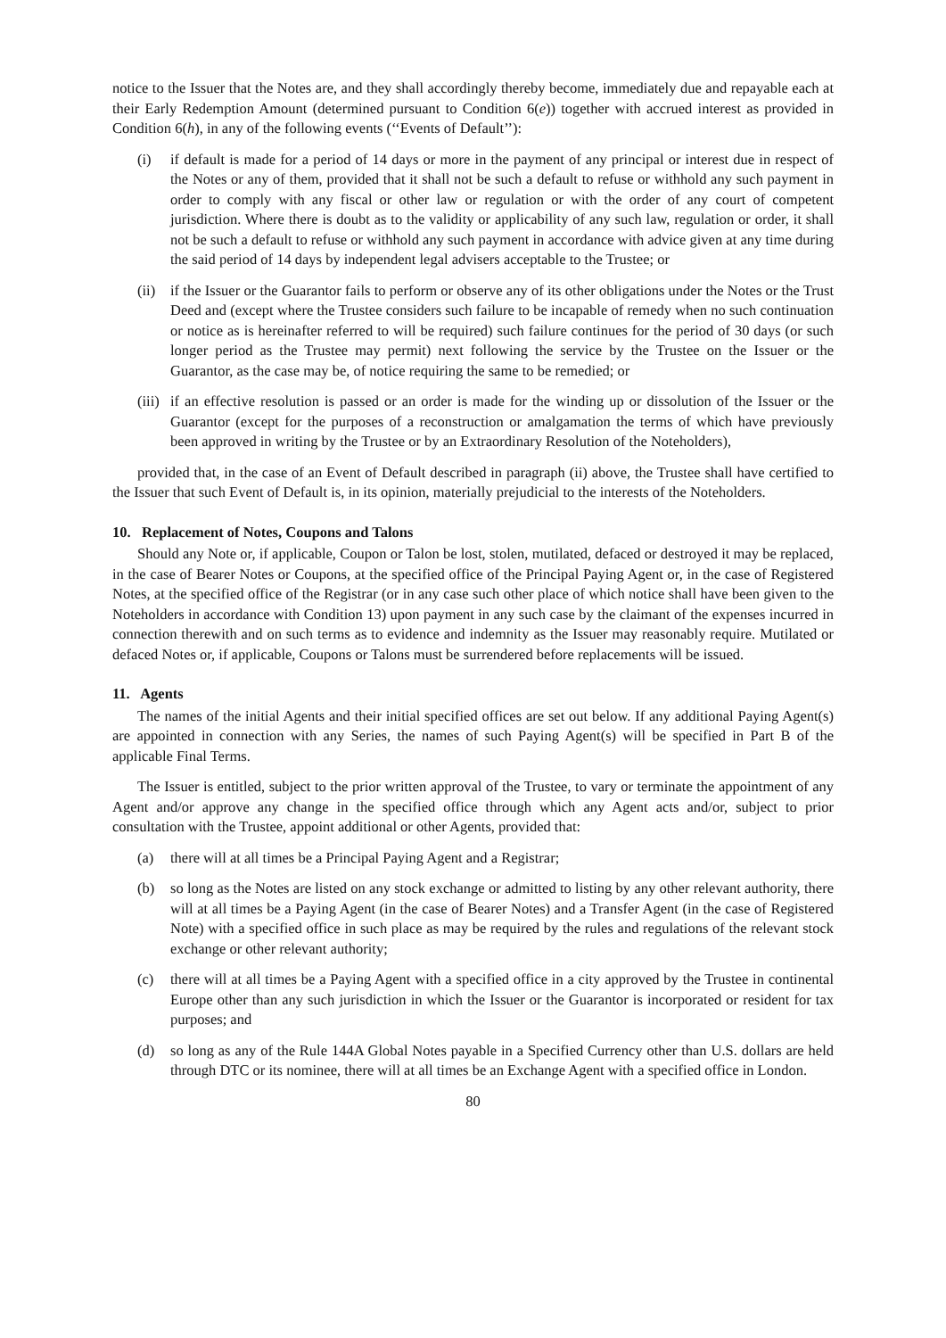notice to the Issuer that the Notes are, and they shall accordingly thereby become, immediately due and repayable each at their Early Redemption Amount (determined pursuant to Condition 6(e)) together with accrued interest as provided in Condition 6(h), in any of the following events (‘‘Events of Default’’):
(i) if default is made for a period of 14 days or more in the payment of any principal or interest due in respect of the Notes or any of them, provided that it shall not be such a default to refuse or withhold any such payment in order to comply with any fiscal or other law or regulation or with the order of any court of competent jurisdiction. Where there is doubt as to the validity or applicability of any such law, regulation or order, it shall not be such a default to refuse or withhold any such payment in accordance with advice given at any time during the said period of 14 days by independent legal advisers acceptable to the Trustee; or
(ii) if the Issuer or the Guarantor fails to perform or observe any of its other obligations under the Notes or the Trust Deed and (except where the Trustee considers such failure to be incapable of remedy when no such continuation or notice as is hereinafter referred to will be required) such failure continues for the period of 30 days (or such longer period as the Trustee may permit) next following the service by the Trustee on the Issuer or the Guarantor, as the case may be, of notice requiring the same to be remedied; or
(iii) if an effective resolution is passed or an order is made for the winding up or dissolution of the Issuer or the Guarantor (except for the purposes of a reconstruction or amalgamation the terms of which have previously been approved in writing by the Trustee or by an Extraordinary Resolution of the Noteholders),
provided that, in the case of an Event of Default described in paragraph (ii) above, the Trustee shall have certified to the Issuer that such Event of Default is, in its opinion, materially prejudicial to the interests of the Noteholders.
10. Replacement of Notes, Coupons and Talons
Should any Note or, if applicable, Coupon or Talon be lost, stolen, mutilated, defaced or destroyed it may be replaced, in the case of Bearer Notes or Coupons, at the specified office of the Principal Paying Agent or, in the case of Registered Notes, at the specified office of the Registrar (or in any case such other place of which notice shall have been given to the Noteholders in accordance with Condition 13) upon payment in any such case by the claimant of the expenses incurred in connection therewith and on such terms as to evidence and indemnity as the Issuer may reasonably require. Mutilated or defaced Notes or, if applicable, Coupons or Talons must be surrendered before replacements will be issued.
11. Agents
The names of the initial Agents and their initial specified offices are set out below. If any additional Paying Agent(s) are appointed in connection with any Series, the names of such Paying Agent(s) will be specified in Part B of the applicable Final Terms.
The Issuer is entitled, subject to the prior written approval of the Trustee, to vary or terminate the appointment of any Agent and/or approve any change in the specified office through which any Agent acts and/or, subject to prior consultation with the Trustee, appoint additional or other Agents, provided that:
(a) there will at all times be a Principal Paying Agent and a Registrar;
(b) so long as the Notes are listed on any stock exchange or admitted to listing by any other relevant authority, there will at all times be a Paying Agent (in the case of Bearer Notes) and a Transfer Agent (in the case of Registered Note) with a specified office in such place as may be required by the rules and regulations of the relevant stock exchange or other relevant authority;
(c) there will at all times be a Paying Agent with a specified office in a city approved by the Trustee in continental Europe other than any such jurisdiction in which the Issuer or the Guarantor is incorporated or resident for tax purposes; and
(d) so long as any of the Rule 144A Global Notes payable in a Specified Currency other than U.S. dollars are held through DTC or its nominee, there will at all times be an Exchange Agent with a specified office in London.
80